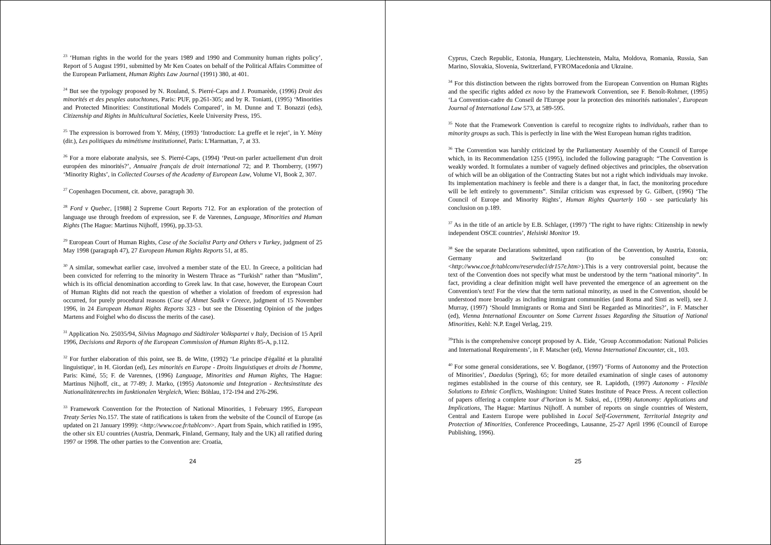<sup>23</sup> ‘Human rights in the world for the years 1989 and 1990 and Community human rights policy’, Report of 5 August 1991, submitted by Mr Ken Coates on behalf of the Political Affairs Committee of the European Parliament, Human Rights Law Journal (1991) 380, at 401.
<sup>24</sup> But see the typology proposed by N. Rouland, S. Pierré-Caps and J. Poumarède, (1996) Droit des minorités et des peuples autochtones, Paris: PUF, pp.261-305; and by R. Toniatti, (1995) ‘Minorities and Protected Minorities: Constitutional Models Compared’, in M. Dunne and T. Bonazzi (eds), Citizenship and Rights in Multicultural Societies, Keele University Press, 195.
<sup>25</sup> The expression is borrowed from Y. Mény, (1993) ‘Introduction: La greffe et le rejet’, in Y. Mény (dir.), Les politiques du mimétisme institutionnel, Paris: L'Harmattan, 7, at 33.
<sup>26</sup> For a more elaborate analysis, see S. Pierré-Caps, (1994) ‘Peut-on parler actuellement d'un droit européen des minorités?’, Annuaire français de droit international 72; and P. Thornberry, (1997) ‘Minority Rights’, in Collected Courses of the Academy of European Law, Volume VI, Book 2, 307.
<sup>27</sup> Copenhagen Document, cit. above, paragraph 30.
<sup>28</sup> Ford v Quebec, [1988] 2 Supreme Court Reports 712. For an exploration of the protection of language use through freedom of expression, see F. de Varennes, Language, Minorities and Human Rights (The Hague: Martinus Nijhoff, 1996), pp.33-53.
<sup>29</sup> European Court of Human Rights, Case of the Socialist Party and Others v Turkey, judgment of 25 May 1998 (paragraph 47), 27 European Human Rights Reports 51, at 85.
<sup>30</sup> A similar, somewhat earlier case, involved a member state of the EU. In Greece, a politician had been convicted for referring to the minority in Western Thrace as “Turkish” rather than “Muslim”, which is its official denomination according to Greek law. In that case, however, the European Court of Human Rights did not reach the question of whether a violation of freedom of expression had occurred, for purely procedural reasons (Case of Ahmet Sadik v Greece, judgment of 15 November 1996, in 24 European Human Rights Reports 323 - but see the Dissenting Opinion of the judges Martens and Foighel who do discuss the merits of the case).
<sup>31</sup> Application No. 25035/94, Silvius Magnago and Südtiroler Volkspartei v Italy, Decision of 15 April 1996, Decisions and Reports of the European Commission of Human Rights 85-A, p.112.
<sup>32</sup> For further elaboration of this point, see B. de Witte, (1992) ‘Le principe d'égalité et la pluralité linguistique', in H. Giordan (ed), Les minorités en Europe - Droits linguistiques et droits de l'homme, Paris: Kimé, 55; F. de Varennes, (1996) Language, Minorities and Human Rights, The Hague: Martinus Nijhoff, cit., at 77-89; J. Marko, (1995) Autonomie und Integration - Rechtsinstitute des Nationalitätenrechts im funktionalen Vergleich, Wien: Böhlau, 172-194 and 276-296.
<sup>33</sup> Framework Convention for the Protection of National Minorities, 1 February 1995, European Treaty Series No.157. The state of ratifications is taken from the website of the Council of Europe (as updated on 21 January 1999): <http://www.coe.fr/tablconv>. Apart from Spain, which ratified in 1995, the other six EU countries (Austria, Denmark, Finland, Germany, Italy and the UK) all ratified during 1997 or 1998. The other parties to the Convention are: Croatia,
24
Cyprus, Czech Republic, Estonia, Hungary, Liechtenstein, Malta, Moldova, Romania, Russia, San Marino, Slovakia, Slovenia, Switzerland, FYROMacedonia and Ukraine.
<sup>34</sup> For this distinction between the rights borrowed from the European Convention on Human Rights and the specific rights added ex novo by the Framework Convention, see F. Benoît-Rohmer, (1995) ‘La Convention-cadre du Conseil de l'Europe pour la protection des minorités nationales’, European Journal of International Law 573, at 589-595.
<sup>35</sup> Note that the Framework Convention is careful to recognize rights to individuals, rather than to minority groups as such. This is perfectly in line with the West European human rights tradition.
<sup>36</sup> The Convention was harshly criticized by the Parliamentary Assembly of the Council of Europe which, in its Recommendation 1255 (1995), included the following paragraph: “The Convention is weakly worded. It formulates a number of vaguely defined objectives and principles, the observation of which will be an obligation of the Contracting States but not a right which individuals may invoke. Its implementation machinery is feeble and there is a danger that, in fact, the monitoring procedure will be left entirely to governments”. Similar criticism was expressed by G. Gilbert, (1996) ‘The Council of Europe and Minority Rights’, Human Rights Quarterly 160 - see particularly his conclusion on p.189.
<sup>37</sup> As in the title of an article by E.B. Schlager, (1997) ‘The right to have rights: Citizenship in newly independent OSCE countries’, Helsinki Monitor 19.
<sup>38</sup> See the separate Declarations submitted, upon ratification of the Convention, by Austria, Estonia, Germany and Switzerland (to be consulted on: <http://www.coe.fr/tablconv/reservdecl/dr157e.htm>).This is a very controversial point, because the text of the Convention does not specify what must be understood by the term “national minority”. In fact, providing a clear definition might well have prevented the emergence of an agreement on the Convention's text! For the view that the term national minority, as used in the Convention, should be understood more broadly as including immigrant communities (and Roma and Sinti as well), see J. Murray, (1997) ‘Should Immigrants or Roma and Sinti be Regarded as Minorities?’, in F. Matscher (ed), Vienna International Encounter on Some Current Issues Regarding the Situation of National Minorities, Kehl: N.P. Engel Verlag, 219.
<sup>39</sup> This is the comprehensive concept proposed by A. Eide, ‘Group Accommodation: National Policies and International Requirements’, in F. Matscher (ed), Vienna International Encounter, cit., 103.
<sup>40</sup> For some general considerations, see V. Bogdanor, (1997) ‘Forms of Autonomy and the Protection of Minorities’, Daedalus (Spring), 65; for more detailed examination of single cases of autonomy regimes established in the course of this century, see R. Lapidoth, (1997) Autonomy - Flexible Solutions to Ethnic Conflicts, Washington: United States Institute of Peace Press. A recent collection of papers offering a complete tour d’horizon is M. Suksi, ed., (1998) Autonomy: Applications and Implications, The Hague: Martinus Nijhoff. A number of reports on single countries of Western, Central and Eastern Europe were published in Local Self-Government, Territorial Integrity and Protection of Minorities, Conference Proceedings, Lausanne, 25-27 April 1996 (Council of Europe Publishing, 1996).
25